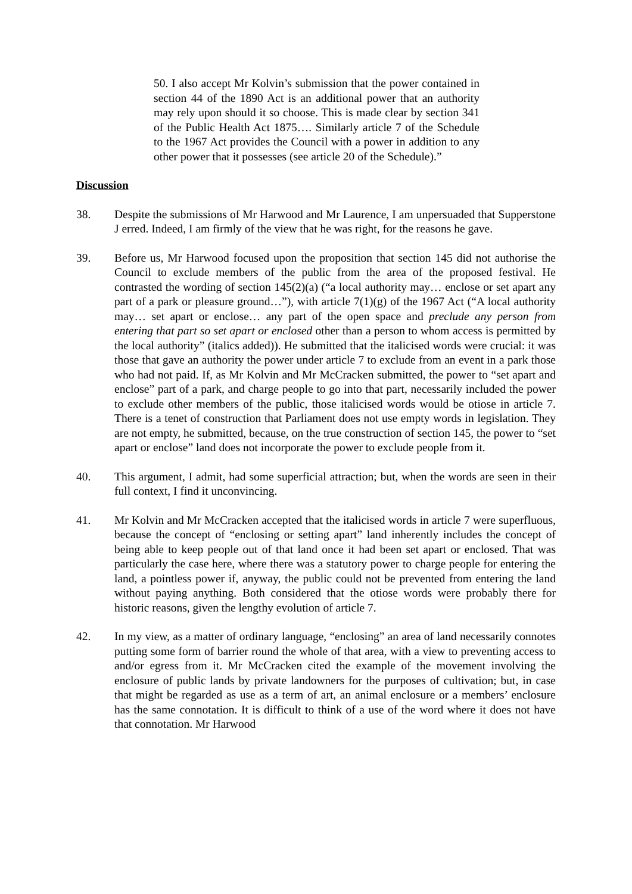50. I also accept Mr Kolvin’s submission that the power contained in section 44 of the 1890 Act is an additional power that an authority may rely upon should it so choose. This is made clear by section 341 of the Public Health Act 1875…. Similarly article 7 of the Schedule to the 1967 Act provides the Council with a power in addition to any other power that it possesses (see article 20 of the Schedule).”
Discussion
38. Despite the submissions of Mr Harwood and Mr Laurence, I am unpersuaded that Supperstone J erred. Indeed, I am firmly of the view that he was right, for the reasons he gave.
39. Before us, Mr Harwood focused upon the proposition that section 145 did not authorise the Council to exclude members of the public from the area of the proposed festival. He contrasted the wording of section 145(2)(a) (“a local authority may… enclose or set apart any part of a park or pleasure ground…”), with article 7(1)(g) of the 1967 Act (“A local authority may… set apart or enclose… any part of the open space and preclude any person from entering that part so set apart or enclosed other than a person to whom access is permitted by the local authority” (italics added)). He submitted that the italicised words were crucial: it was those that gave an authority the power under article 7 to exclude from an event in a park those who had not paid. If, as Mr Kolvin and Mr McCracken submitted, the power to “set apart and enclose” part of a park, and charge people to go into that part, necessarily included the power to exclude other members of the public, those italicised words would be otiose in article 7. There is a tenet of construction that Parliament does not use empty words in legislation. They are not empty, he submitted, because, on the true construction of section 145, the power to “set apart or enclose” land does not incorporate the power to exclude people from it.
40. This argument, I admit, had some superficial attraction; but, when the words are seen in their full context, I find it unconvincing.
41. Mr Kolvin and Mr McCracken accepted that the italicised words in article 7 were superfluous, because the concept of “enclosing or setting apart” land inherently includes the concept of being able to keep people out of that land once it had been set apart or enclosed. That was particularly the case here, where there was a statutory power to charge people for entering the land, a pointless power if, anyway, the public could not be prevented from entering the land without paying anything. Both considered that the otiose words were probably there for historic reasons, given the lengthy evolution of article 7.
42. In my view, as a matter of ordinary language, “enclosing” an area of land necessarily connotes putting some form of barrier round the whole of that area, with a view to preventing access to and/or egress from it. Mr McCracken cited the example of the movement involving the enclosure of public lands by private landowners for the purposes of cultivation; but, in case that might be regarded as use as a term of art, an animal enclosure or a members’ enclosure has the same connotation. It is difficult to think of a use of the word where it does not have that connotation. Mr Harwood